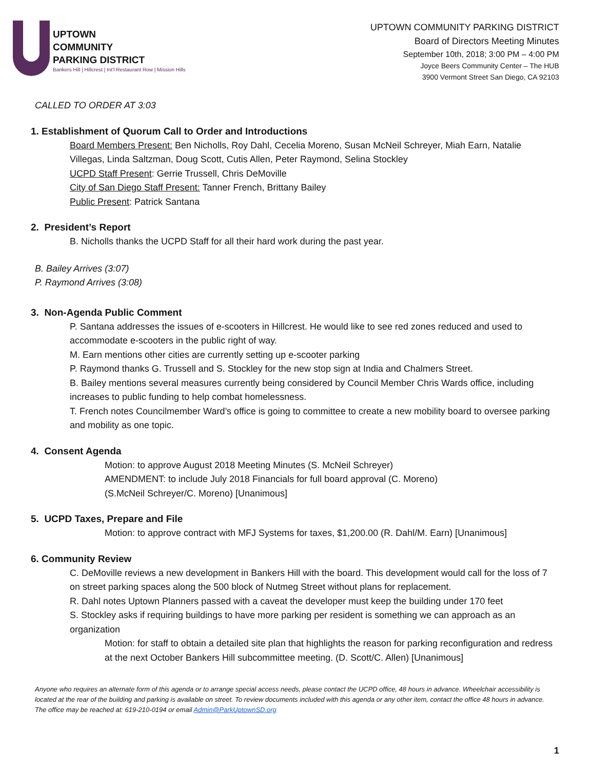UPTOWN
COMMUNITY
PARKING DISTRICT
Bankers Hill | Hillcrest | Int'l Restaurant Row | Mission Hills
UPTOWN COMMUNITY PARKING DISTRICT
Board of Directors Meeting Minutes
September 10th, 2018; 3:00 PM – 4:00 PM
Joyce Beers Community Center – The HUB
3900 Vermont Street San Diego, CA 92103
CALLED TO ORDER AT 3:03
1. Establishment of Quorum Call to Order and Introductions
Board Members Present: Ben Nicholls, Roy Dahl, Cecelia Moreno, Susan McNeil Schreyer, Miah Earn, Natalie Villegas, Linda Saltzman, Doug Scott, Cutis Allen, Peter Raymond, Selina Stockley
UCPD Staff Present: Gerrie Trussell, Chris DeMoville
City of San Diego Staff Present: Tanner French, Brittany Bailey
Public Present: Patrick Santana
2. President’s Report
B. Nicholls thanks the UCPD Staff for all their hard work during the past year.
B. Bailey Arrives (3:07)
P. Raymond Arrives (3:08)
3. Non-Agenda Public Comment
P. Santana addresses the issues of e-scooters in Hillcrest. He would like to see red zones reduced and used to accommodate e-scooters in the public right of way.
M. Earn mentions other cities are currently setting up e-scooter parking
P. Raymond thanks G. Trussell and S. Stockley for the new stop sign at India and Chalmers Street.
B. Bailey mentions several measures currently being considered by Council Member Chris Wards office, including increases to public funding to help combat homelessness.
T. French notes Councilmember Ward’s office is going to committee to create a new mobility board to oversee parking and mobility as one topic.
4. Consent Agenda
Motion: to approve August 2018 Meeting Minutes (S. McNeil Schreyer)
AMENDMENT: to include July 2018 Financials for full board approval (C. Moreno)
(S.McNeil Schreyer/C. Moreno) [Unanimous]
5. UCPD Taxes, Prepare and File
Motion: to approve contract with MFJ Systems for taxes, $1,200.00 (R. Dahl/M. Earn) [Unanimous]
6. Community Review
C. DeMoville reviews a new development in Bankers Hill with the board. This development would call for the loss of 7 on street parking spaces along the 500 block of Nutmeg Street without plans for replacement.
R. Dahl notes Uptown Planners passed with a caveat the developer must keep the building under 170 feet
S. Stockley asks if requiring buildings to have more parking per resident is something we can approach as an organization
Motion: for staff to obtain a detailed site plan that highlights the reason for parking reconfiguration and redress at the next October Bankers Hill subcommittee meeting. (D. Scott/C. Allen) [Unanimous]
Anyone who requires an alternate form of this agenda or to arrange special access needs, please contact the UCPD office, 48 hours in advance. Wheelchair accessibility is located at the rear of the building and parking is available on street. To review documents included with this agenda or any other item, contact the office 48 hours in advance. The office may be reached at: 619-210-0194 or email Admin@ParkUptownSD.org
1